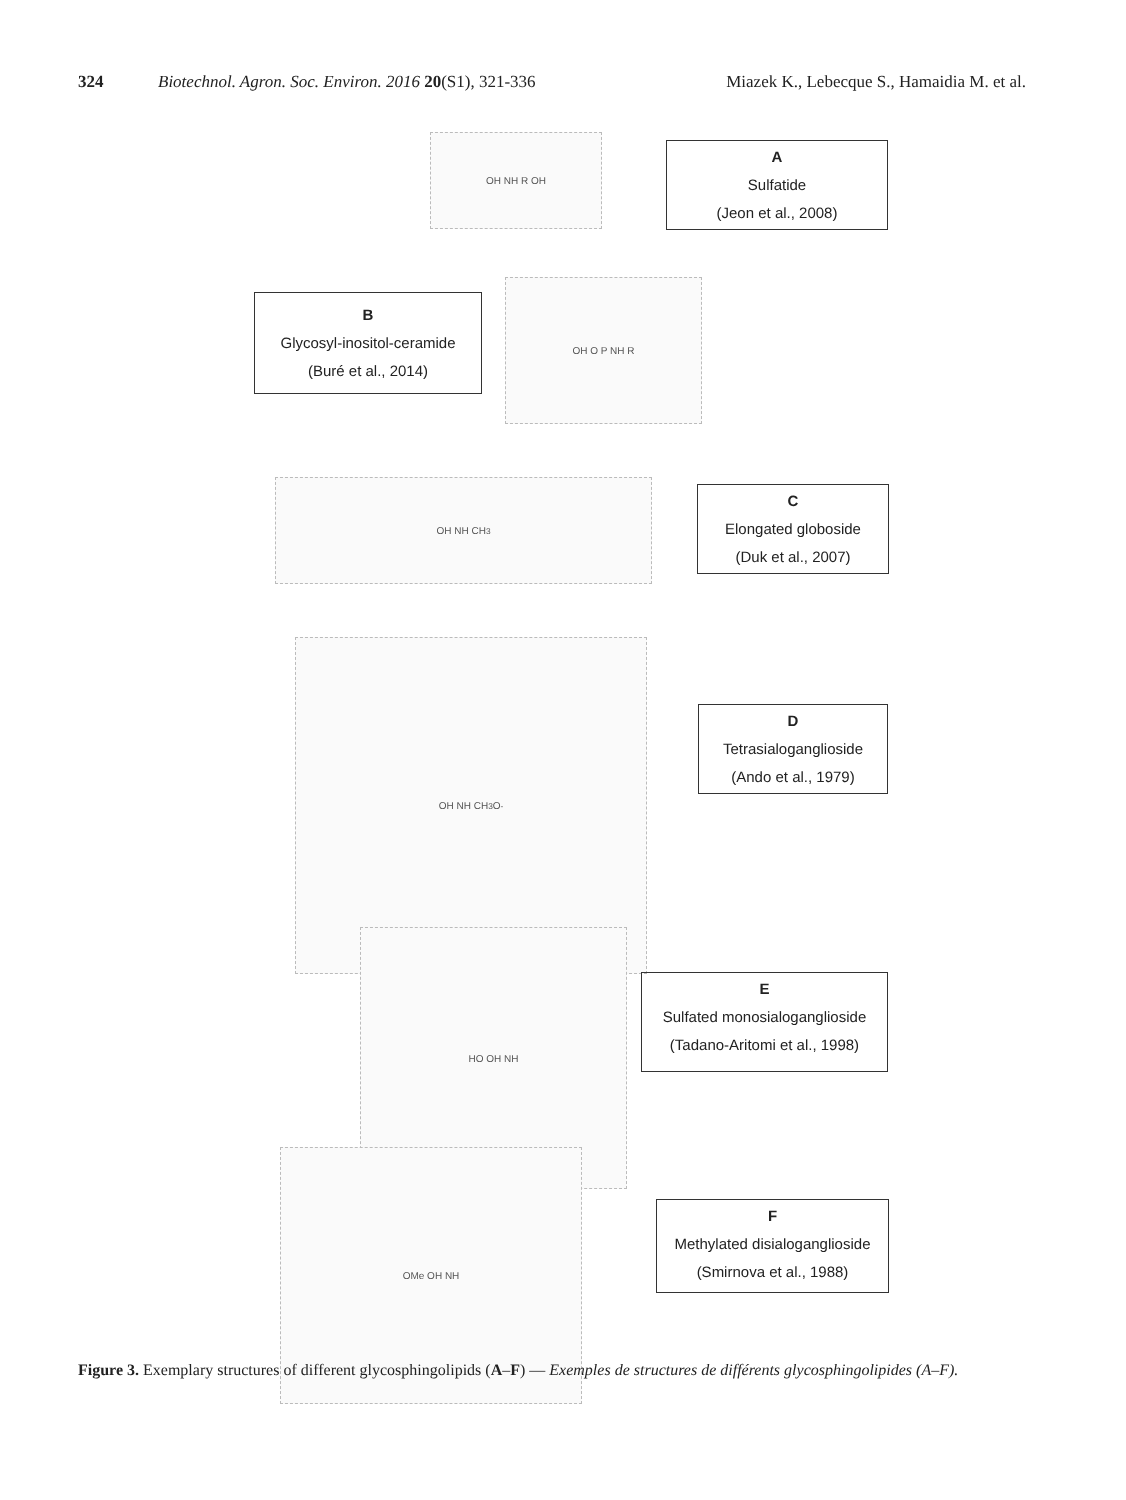324 Biotechnol. Agron. Soc. Environ. 2016 20(S1), 321-336 Miazek K., Lebecque S., Hamaidia M. et al.
OH NH R OH
A
Sulfatide
(Jeon et al., 2008)
B
Glycosyl-inositol-ceramide
(Buré et al., 2014)
OH O P NH R
OH NH CH<sub>3</sub>
C
Elongated globoside
(Duk et al., 2007)
OH NH CH<sub>3</sub> O<sup>-</sup>
D
Tetrasialoganglioside
(Ando et al., 1979)
HO OH NH
E
Sulfated monosialoganglioside
(Tadano-Aritomi et al., 1998)
OMe OH NH
F
Methylated disialoganglioside
(Smirnova et al., 1988)
Figure 3. Exemplary structures of different glycosphingolipids (A–F) — Exemples de structures de différents glycosphingolipides (A–F).